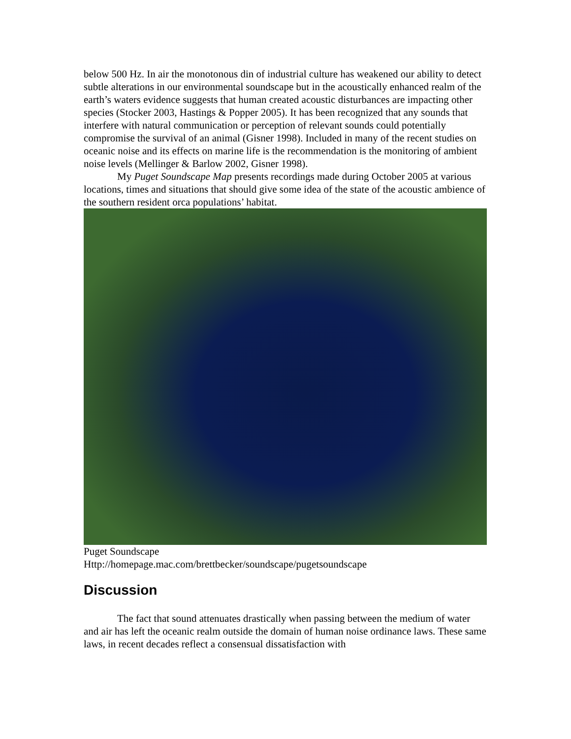below 500 Hz. In air the monotonous din of industrial culture has weakened our ability to detect subtle alterations in our environmental soundscape but in the acoustically enhanced realm of the earth’s waters evidence suggests that human created acoustic disturbances are impacting other species (Stocker 2003, Hastings & Popper 2005). It has been recognized that any sounds that interfere with natural communication or perception of relevant sounds could potentially compromise the survival of an animal (Gisner 1998). Included in many of the recent studies on oceanic noise and its effects on marine life is the recommendation is the monitoring of ambient noise levels (Mellinger & Barlow 2002, Gisner 1998).
My Puget Soundscape Map presents recordings made during October 2005 at various locations, times and situations that should give some idea of the state of the acoustic ambience of the southern resident orca populations’ habitat.
Puget Soundscape
Http://homepage.mac.com/brettbecker/soundscape/pugetsoundscape
Discussion
The fact that sound attenuates drastically when passing between the medium of water and air has left the oceanic realm outside the domain of human noise ordinance laws. These same laws, in recent decades reflect a consensual dissatisfaction with